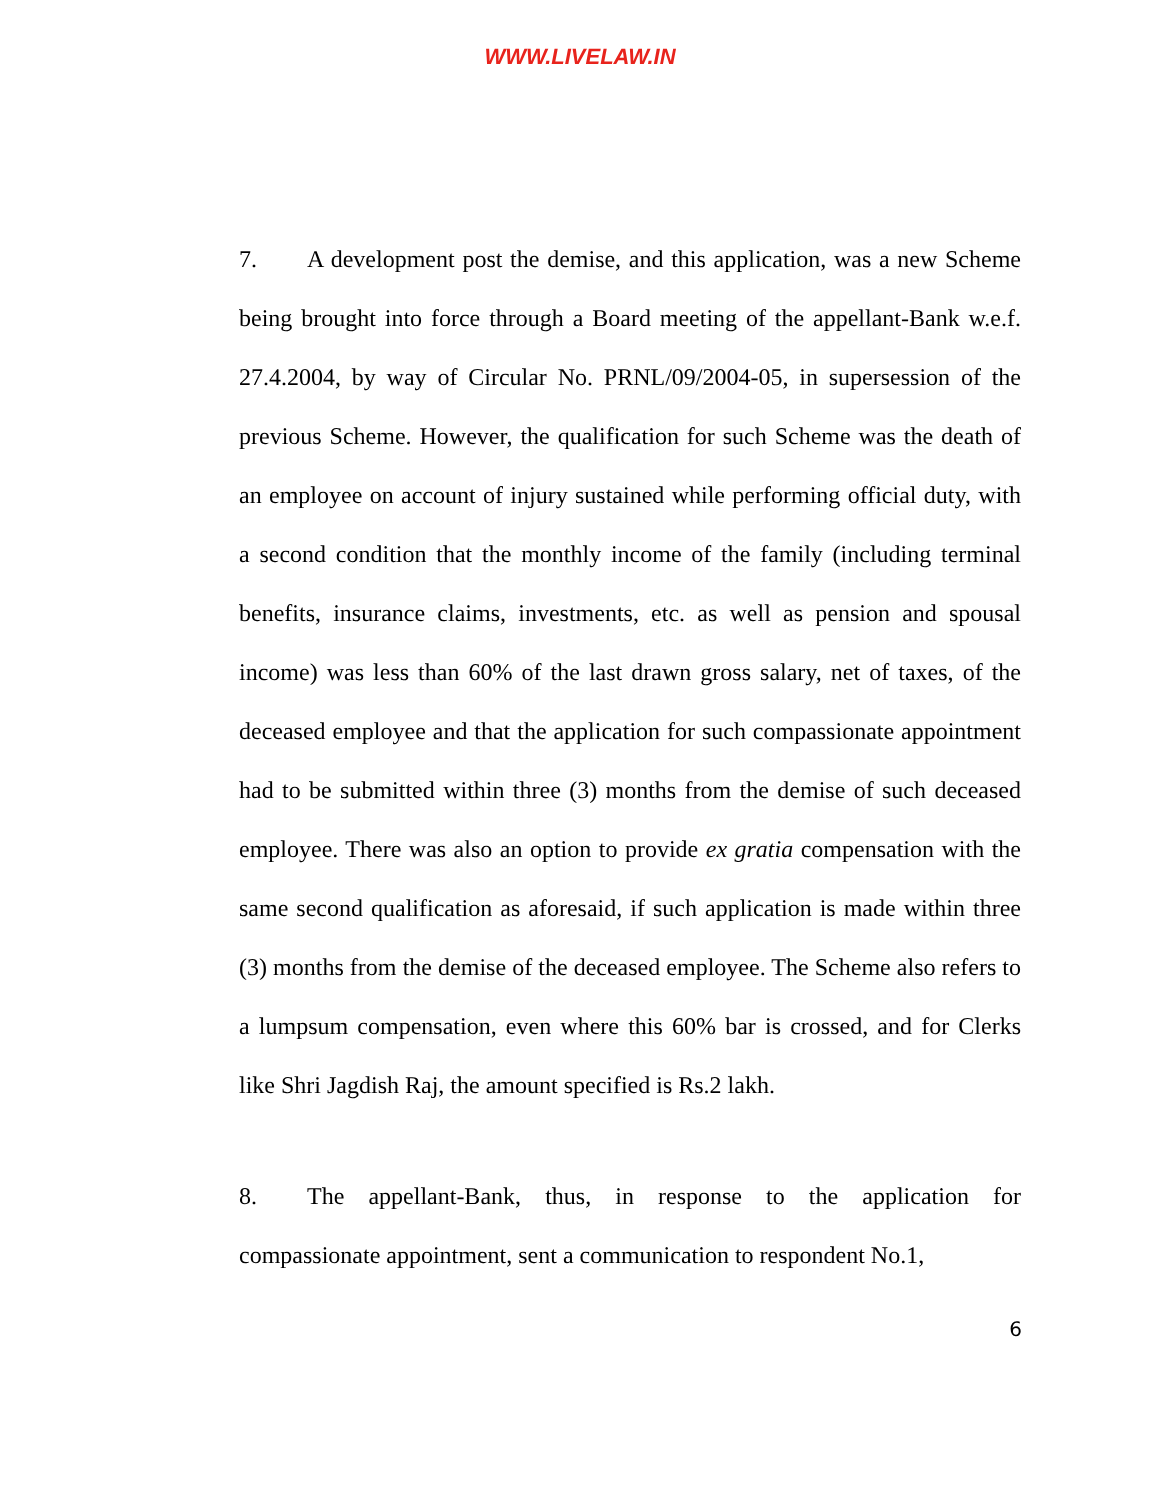WWW.LIVELAW.IN
7. A development post the demise, and this application, was a new Scheme being brought into force through a Board meeting of the appellant-Bank w.e.f. 27.4.2004, by way of Circular No. PRNL/09/2004-05, in supersession of the previous Scheme. However, the qualification for such Scheme was the death of an employee on account of injury sustained while performing official duty, with a second condition that the monthly income of the family (including terminal benefits, insurance claims, investments, etc. as well as pension and spousal income) was less than 60% of the last drawn gross salary, net of taxes, of the deceased employee and that the application for such compassionate appointment had to be submitted within three (3) months from the demise of such deceased employee. There was also an option to provide ex gratia compensation with the same second qualification as aforesaid, if such application is made within three (3) months from the demise of the deceased employee. The Scheme also refers to a lumpsum compensation, even where this 60% bar is crossed, and for Clerks like Shri Jagdish Raj, the amount specified is Rs.2 lakh.
8. The appellant-Bank, thus, in response to the application for compassionate appointment, sent a communication to respondent No.1,
6